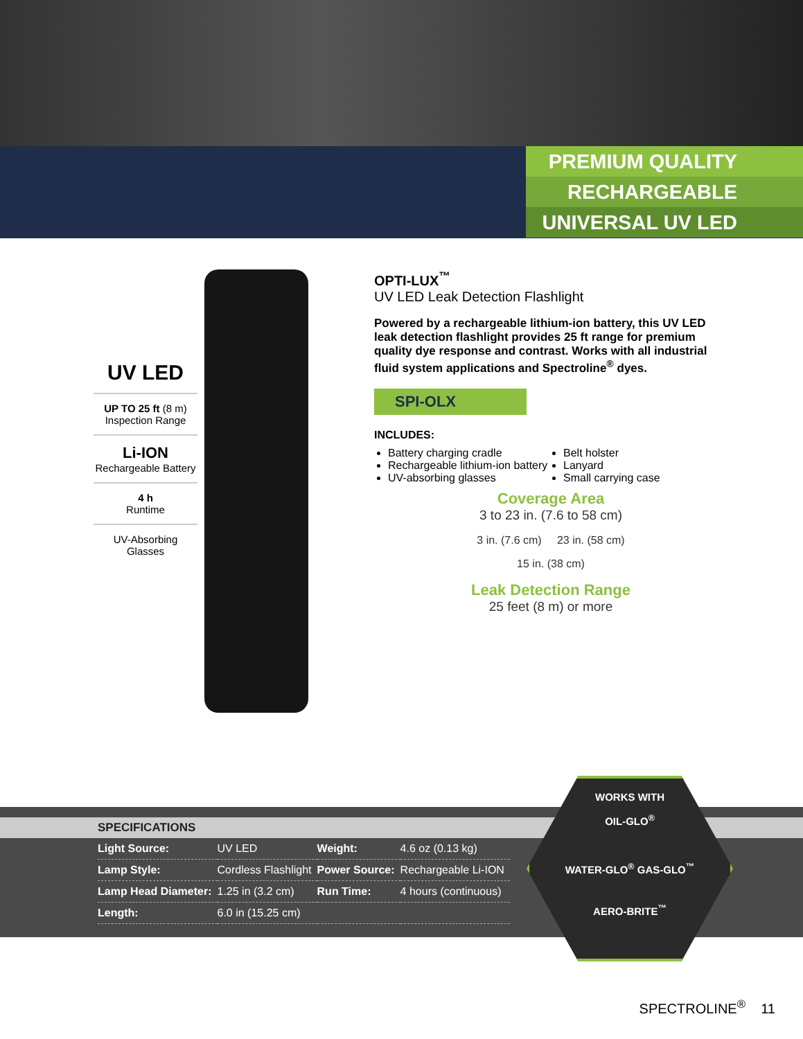PREMIUM QUALITY
RECHARGEABLE
UNIVERSAL UV LED
UV LED
UP TO 25 ft (8 m)
Inspection Range
Li-ION
Rechargeable Battery
4 h
Runtime
UV-Absorbing Glasses
OPTI-LUX<sup>™</sup>
UV LED Leak Detection Flashlight
Powered by a rechargeable lithium-ion battery, this UV LED leak detection flashlight provides 25 ft range for premium quality dye response and contrast. Works with all industrial fluid system applications and Spectroline<sup>®</sup> dyes.
SPI-OLX
INCLUDES:
Battery charging cradle
Rechargeable lithium-ion battery
UV-absorbing glasses
Belt holster
Lanyard
Small carrying case
Coverage Area
3 to 23 in. (7.6 to 58 cm)
3 in. (7.6 cm) 23 in. (58 cm)
15 in. (38 cm)
Leak Detection Range
25 feet (8 m) or more
SPECIFICATIONS
| Light Source: | UV LED | Weight: | 4.6 oz (0.13 kg) |
| Lamp Style: | Cordless Flashlight | Power Source: | Rechargeable Li-ION |
| Lamp Head Diameter: | 1.25 in (3.2 cm) | Run Time: | 4 hours (continuous) |
| Length: | 6.0 in (15.25 cm) | | |
WORKS WITH
OIL-GLO<sup>®</sup>
WATER-GLO<sup>®</sup> GAS-GLO<sup>™</sup>
AERO-BRITE<sup>™</sup>
SPECTROLINE<sup>®</sup> 11